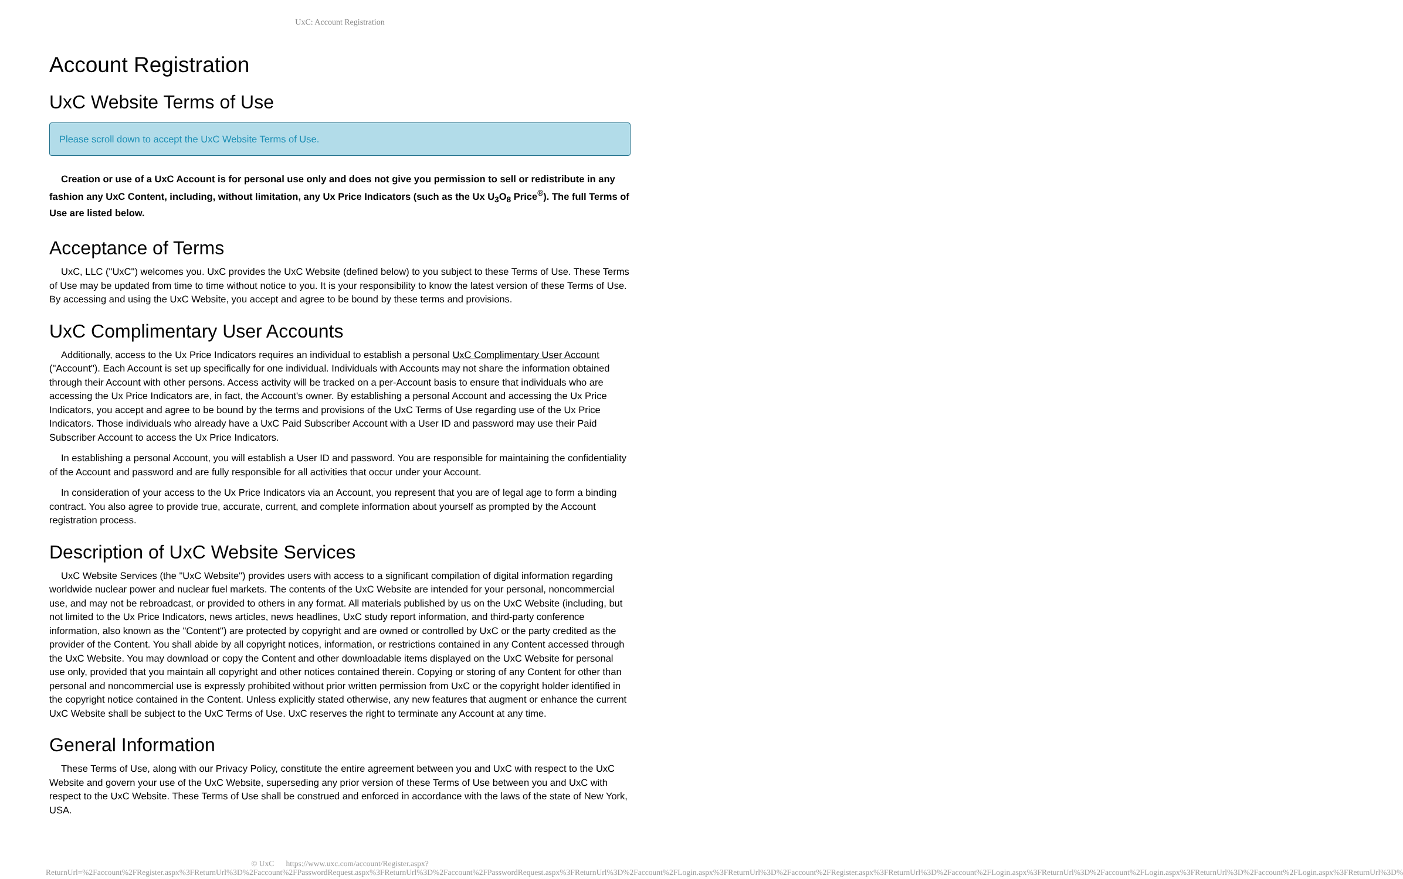UxC: Account Registration
Account Registration
UxC Website Terms of Use
Please scroll down to accept the UxC Website Terms of Use.
Creation or use of a UxC Account is for personal use only and does not give you permission to sell or redistribute in any fashion any UxC Content, including, without limitation, any Ux Price Indicators (such as the Ux U<sub>3</sub>O<sub>8</sub> Price<sup>®</sup>). The full Terms of Use are listed below.
Acceptance of Terms
UxC, LLC ("UxC") welcomes you. UxC provides the UxC Website (defined below) to you subject to these Terms of Use. These Terms of Use may be updated from time to time without notice to you. It is your responsibility to know the latest version of these Terms of Use. By accessing and using the UxC Website, you accept and agree to be bound by these terms and provisions.
UxC Complimentary User Accounts
Additionally, access to the Ux Price Indicators requires an individual to establish a personal UxC Complimentary User Account ("Account"). Each Account is set up specifically for one individual. Individuals with Accounts may not share the information obtained through their Account with other persons. Access activity will be tracked on a per-Account basis to ensure that individuals who are accessing the Ux Price Indicators are, in fact, the Account's owner. By establishing a personal Account and accessing the Ux Price Indicators, you accept and agree to be bound by the terms and provisions of the UxC Terms of Use regarding use of the Ux Price Indicators. Those individuals who already have a UxC Paid Subscriber Account with a User ID and password may use their Paid Subscriber Account to access the Ux Price Indicators.
In establishing a personal Account, you will establish a User ID and password. You are responsible for maintaining the confidentiality of the Account and password and are fully responsible for all activities that occur under your Account.
In consideration of your access to the Ux Price Indicators via an Account, you represent that you are of legal age to form a binding contract. You also agree to provide true, accurate, current, and complete information about yourself as prompted by the Account registration process.
Description of UxC Website Services
UxC Website Services (the "UxC Website") provides users with access to a significant compilation of digital information regarding worldwide nuclear power and nuclear fuel markets. The contents of the UxC Website are intended for your personal, noncommercial use, and may not be rebroadcast, or provided to others in any format. All materials published by us on the UxC Website (including, but not limited to the Ux Price Indicators, news articles, news headlines, UxC study report information, and third-party conference information, also known as the "Content") are protected by copyright and are owned or controlled by UxC or the party credited as the provider of the Content. You shall abide by all copyright notices, information, or restrictions contained in any Content accessed through the UxC Website. You may download or copy the Content and other downloadable items displayed on the UxC Website for personal use only, provided that you maintain all copyright and other notices contained therein. Copying or storing of any Content for other than personal and noncommercial use is expressly prohibited without prior written permission from UxC or the copyright holder identified in the copyright notice contained in the Content. Unless explicitly stated otherwise, any new features that augment or enhance the current UxC Website shall be subject to the UxC Terms of Use. UxC reserves the right to terminate any Account at any time.
General Information
These Terms of Use, along with our Privacy Policy, constitute the entire agreement between you and UxC with respect to the UxC Website and govern your use of the UxC Website, superseding any prior version of these Terms of Use between you and UxC with respect to the UxC Website. These Terms of Use shall be construed and enforced in accordance with the laws of the state of New York, USA.
© UxC https://www.uxc.com/account/Register.aspx?ReturnUrl=%2Faccount%2FRegister.aspx%3FReturnUrl%3D%2Faccount%2FPasswordRequest.aspx%3FReturnUrl%3D%2Faccount%2FPasswordRequest.aspx%3FReturnUrl%3D%2Faccount%2FLogin.aspx%3FReturnUrl%3D%2Faccount%2FRegister.aspx%3FReturnUrl%3D%2Faccount%2FLogin.aspx%3FReturnUrl%3D%2Faccount%2FLogin.aspx%3FReturnUrl%3D%2Faccount%2FLogin.aspx%3FReturnUrl%3D%